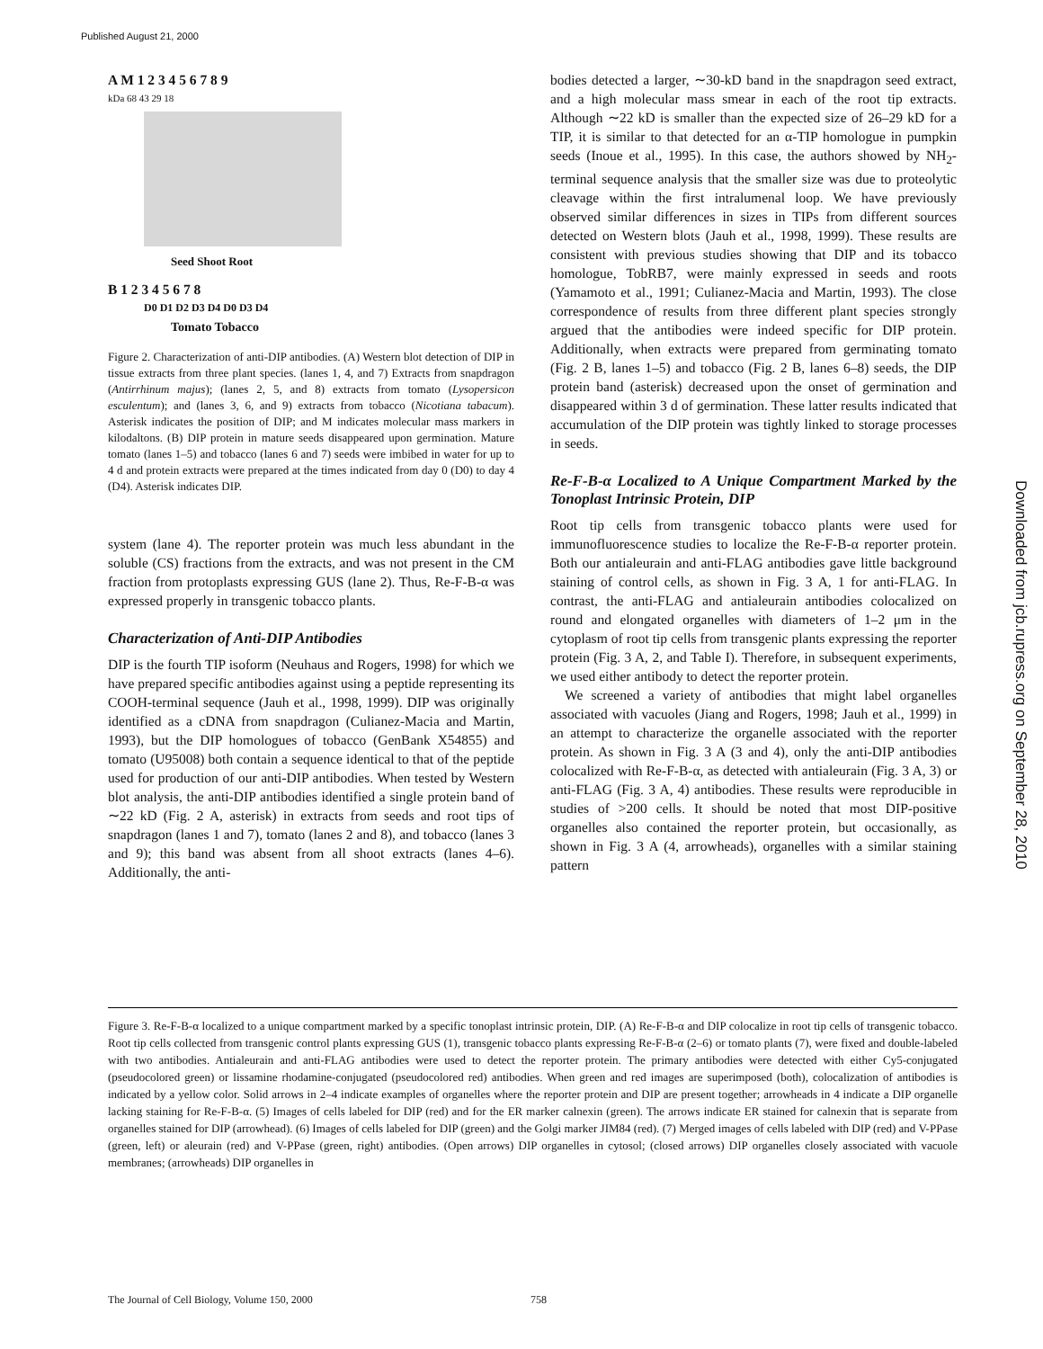Published August 21, 2000
Downloaded from jcb.rupress.org on September 28, 2010
A M 1 2 3 4 5 6 7 8 9
kDa 68 43 29 18
Seed Shoot Root
B 1 2 3 4 5 6 7 8
D0 D1 D2 D3 D4 D0 D3 D4
Tomato Tobacco
Figure 2. Characterization of anti-DIP antibodies. (A) Western blot detection of DIP in tissue extracts from three plant species. (lanes 1, 4, and 7) Extracts from snapdragon (Antirrhinum majus); (lanes 2, 5, and 8) extracts from tomato (Lysopersicon esculentum); and (lanes 3, 6, and 9) extracts from tobacco (Nicotiana tabacum). Asterisk indicates the position of DIP; and M indicates molecular mass markers in kilodaltons. (B) DIP protein in mature seeds disappeared upon germination. Mature tomato (lanes 1–5) and tobacco (lanes 6 and 7) seeds were imbibed in water for up to 4 d and protein extracts were prepared at the times indicated from day 0 (D0) to day 4 (D4). Asterisk indicates DIP.
system (lane 4). The reporter protein was much less abundant in the soluble (CS) fractions from the extracts, and was not present in the CM fraction from protoplasts expressing GUS (lane 2). Thus, Re-F-B-α was expressed properly in transgenic tobacco plants.
Characterization of Anti-DIP Antibodies
DIP is the fourth TIP isoform (Neuhaus and Rogers, 1998) for which we have prepared specific antibodies against using a peptide representing its COOH-terminal sequence (Jauh et al., 1998, 1999). DIP was originally identified as a cDNA from snapdragon (Culianez-Macia and Martin, 1993), but the DIP homologues of tobacco (GenBank X54855) and tomato (U95008) both contain a sequence identical to that of the peptide used for production of our anti-DIP antibodies. When tested by Western blot analysis, the anti-DIP antibodies identified a single protein band of ∼22 kD (Fig. 2 A, asterisk) in extracts from seeds and root tips of snapdragon (lanes 1 and 7), tomato (lanes 2 and 8), and tobacco (lanes 3 and 9); this band was absent from all shoot extracts (lanes 4–6). Additionally, the anti-
bodies detected a larger, ∼30-kD band in the snapdragon seed extract, and a high molecular mass smear in each of the root tip extracts. Although ∼22 kD is smaller than the expected size of 26–29 kD for a TIP, it is similar to that detected for an α-TIP homologue in pumpkin seeds (Inoue et al., 1995). In this case, the authors showed by NH<sub>2</sub>-terminal sequence analysis that the smaller size was due to proteolytic cleavage within the first intralumenal loop. We have previously observed similar differences in sizes in TIPs from different sources detected on Western blots (Jauh et al., 1998, 1999). These results are consistent with previous studies showing that DIP and its tobacco homologue, TobRB7, were mainly expressed in seeds and roots (Yamamoto et al., 1991; Culianez-Macia and Martin, 1993). The close correspondence of results from three different plant species strongly argued that the antibodies were indeed specific for DIP protein. Additionally, when extracts were prepared from germinating tomato (Fig. 2 B, lanes 1–5) and tobacco (Fig. 2 B, lanes 6–8) seeds, the DIP protein band (asterisk) decreased upon the onset of germination and disappeared within 3 d of germination. These latter results indicated that accumulation of the DIP protein was tightly linked to storage processes in seeds.
Re-F-B-α Localized to A Unique Compartment Marked by the Tonoplast Intrinsic Protein, DIP
Root tip cells from transgenic tobacco plants were used for immunofluorescence studies to localize the Re-F-B-α reporter protein. Both our antialeurain and anti-FLAG antibodies gave little background staining of control cells, as shown in Fig. 3 A, 1 for anti-FLAG. In contrast, the anti-FLAG and antialeurain antibodies colocalized on round and elongated organelles with diameters of 1–2 μm in the cytoplasm of root tip cells from transgenic plants expressing the reporter protein (Fig. 3 A, 2, and Table I). Therefore, in subsequent experiments, we used either antibody to detect the reporter protein.
We screened a variety of antibodies that might label organelles associated with vacuoles (Jiang and Rogers, 1998; Jauh et al., 1999) in an attempt to characterize the organelle associated with the reporter protein. As shown in Fig. 3 A (3 and 4), only the anti-DIP antibodies colocalized with Re-F-B-α, as detected with antialeurain (Fig. 3 A, 3) or anti-FLAG (Fig. 3 A, 4) antibodies. These results were reproducible in studies of >200 cells. It should be noted that most DIP-positive organelles also contained the reporter protein, but occasionally, as shown in Fig. 3 A (4, arrowheads), organelles with a similar staining pattern
Figure 3. Re-F-B-α localized to a unique compartment marked by a specific tonoplast intrinsic protein, DIP. (A) Re-F-B-α and DIP colocalize in root tip cells of transgenic tobacco. Root tip cells collected from transgenic control plants expressing GUS (1), transgenic tobacco plants expressing Re-F-B-α (2–6) or tomato plants (7), were fixed and double-labeled with two antibodies. Antialeurain and anti-FLAG antibodies were used to detect the reporter protein. The primary antibodies were detected with either Cy5-conjugated (pseudocolored green) or lissamine rhodamine-conjugated (pseudocolored red) antibodies. When green and red images are superimposed (both), colocalization of antibodies is indicated by a yellow color. Solid arrows in 2–4 indicate examples of organelles where the reporter protein and DIP are present together; arrowheads in 4 indicate a DIP organelle lacking staining for Re-F-B-α. (5) Images of cells labeled for DIP (red) and for the ER marker calnexin (green). The arrows indicate ER stained for calnexin that is separate from organelles stained for DIP (arrowhead). (6) Images of cells labeled for DIP (green) and the Golgi marker JIM84 (red). (7) Merged images of cells labeled with DIP (red) and V-PPase (green, left) or aleurain (red) and V-PPase (green, right) antibodies. (Open arrows) DIP organelles in cytosol; (closed arrows) DIP organelles closely associated with vacuole membranes; (arrowheads) DIP organelles in
The Journal of Cell Biology, Volume 150, 2000 758